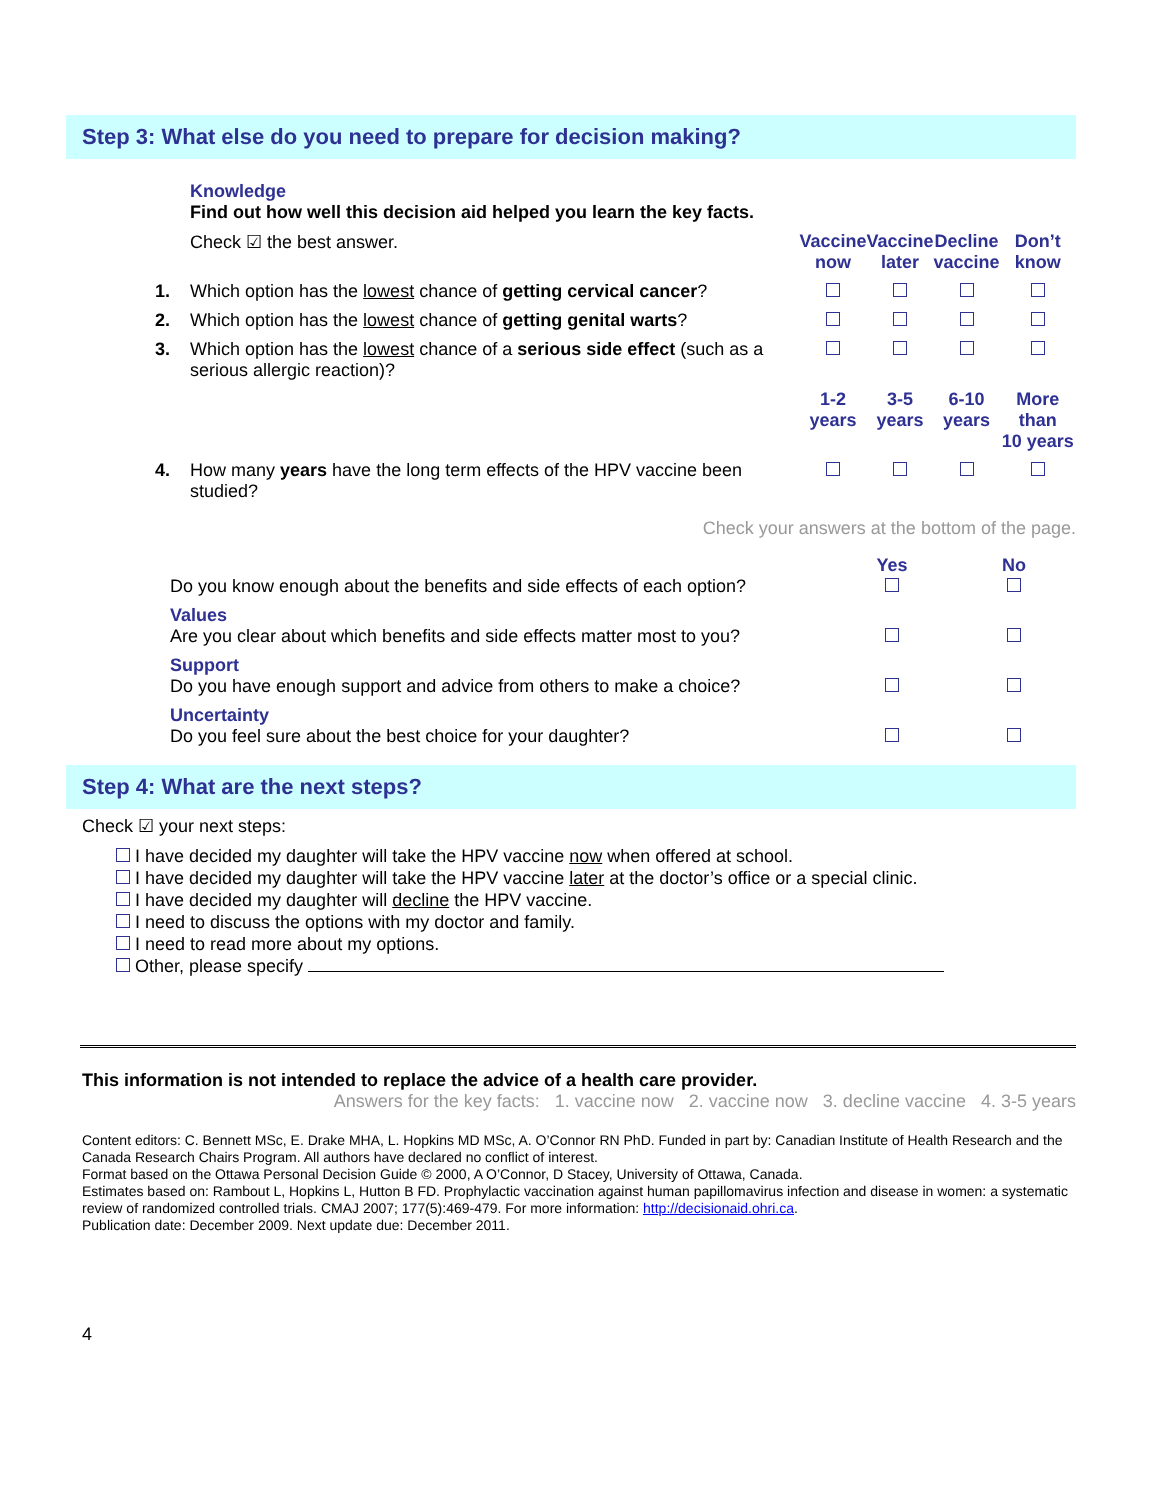Step 3: What else do you need to prepare for decision making?
| | Knowledge Find out how well this decision aid helped you learn the key facts. | | | | |
| | Check ☑ the best answer. | Vaccine now | Vaccine later | Decline vaccine | Don’t know |
| 1. | Which option has the lowest chance of getting cervical cancer ? | | | | |
| 2. | Which option has the lowest chance of getting genital warts ? | | | | |
| 3. | Which option has the lowest chance of a serious side effect (such as a serious allergic reaction)? | | | | |
| | | 1-2 years | 3-5 years | 6-10 years | More than 10 years |
| 4. | How many years have the long term effects of the HPV vaccine been studied? | | | | |
| | Check your answers at the bottom of the page. | | | | |
| | Do you know enough about the benefits and side effects of each option? | Yes | No |
| | Values Are you clear about which benefits and side effects matter most to you? | | |
| | Support Do you have enough support and advice from others to make a choice? | | |
| | Uncertainty Do you feel sure about the best choice for your daughter? | | |
Step 4: What are the next steps?
Check ☑ your next steps:
I have decided my daughter will take the HPV vaccine now when offered at school.
I have decided my daughter will take the HPV vaccine later at the doctor’s office or a special clinic.
I have decided my daughter will decline the HPV vaccine.
I need to discuss the options with my doctor and family.
I need to read more about my options.
Other, please specify
This information is not intended to replace the advice of a health care provider.
Answers for the key facts: 1. vaccine now 2. vaccine now 3. decline vaccine 4. 3-5 years
Content editors: C. Bennett MSc, E. Drake MHA, L. Hopkins MD MSc, A. O’Connor RN PhD. Funded in part by: Canadian Institute of Health Research and the Canada Research Chairs Program. All authors have declared no conflict of interest.
Format based on the Ottawa Personal Decision Guide © 2000, A O’Connor, D Stacey, University of Ottawa, Canada.
Estimates based on: Rambout L, Hopkins L, Hutton B FD. Prophylactic vaccination against human papillomavirus infection and disease in women: a systematic review of randomized controlled trials. CMAJ 2007; 177(5):469-479. For more information: http://decisionaid.ohri.ca.
Publication date: December 2009. Next update due: December 2011.
4